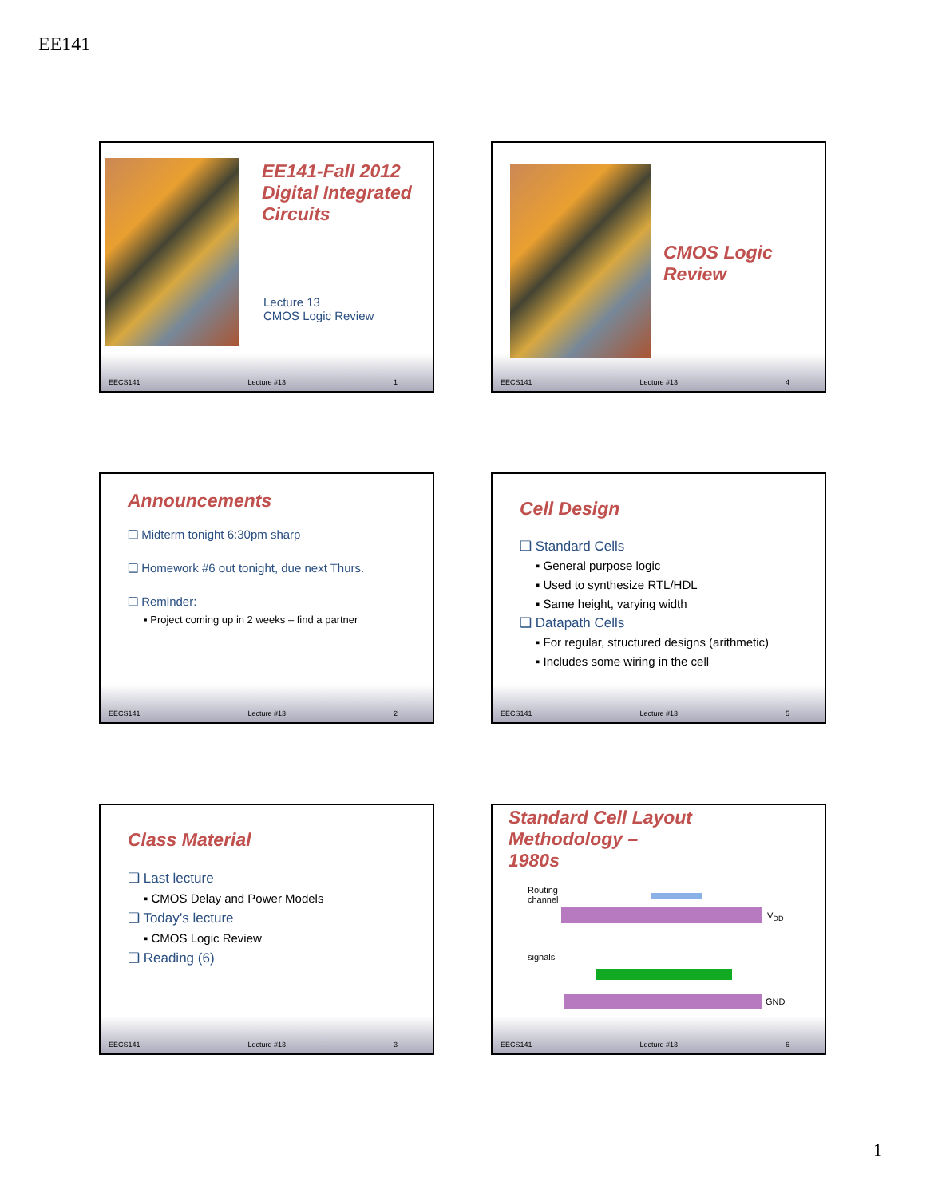EE141
EE141-Fall 2012
Digital Integrated
Circuits
Lecture 13
CMOS Logic Review
EECS141 Lecture #13 1
CMOS Logic
Review
EECS141 Lecture #13 4
Announcements
❑ Midterm tonight 6:30pm sharp
❑ Homework #6 out tonight, due next Thurs.
❑ Reminder:
▪ Project coming up in 2 weeks – find a partner
EECS141 Lecture #13 2
Cell Design
❑ Standard Cells
▪ General purpose logic
▪ Used to synthesize RTL/HDL
▪ Same height, varying width
❑ Datapath Cells
▪ For regular, structured designs (arithmetic)
▪ Includes some wiring in the cell
EECS141 Lecture #13 5
Class Material
❑ Last lecture
▪ CMOS Delay and Power Models
❑ Today’s lecture
▪ CMOS Logic Review
❑ Reading (6)
EECS141 Lecture #13 3
Standard Cell Layout Methodology –
1980s
Routing
channel
V<sub>DD</sub>
signals
GND
EECS141 Lecture #13 6
1